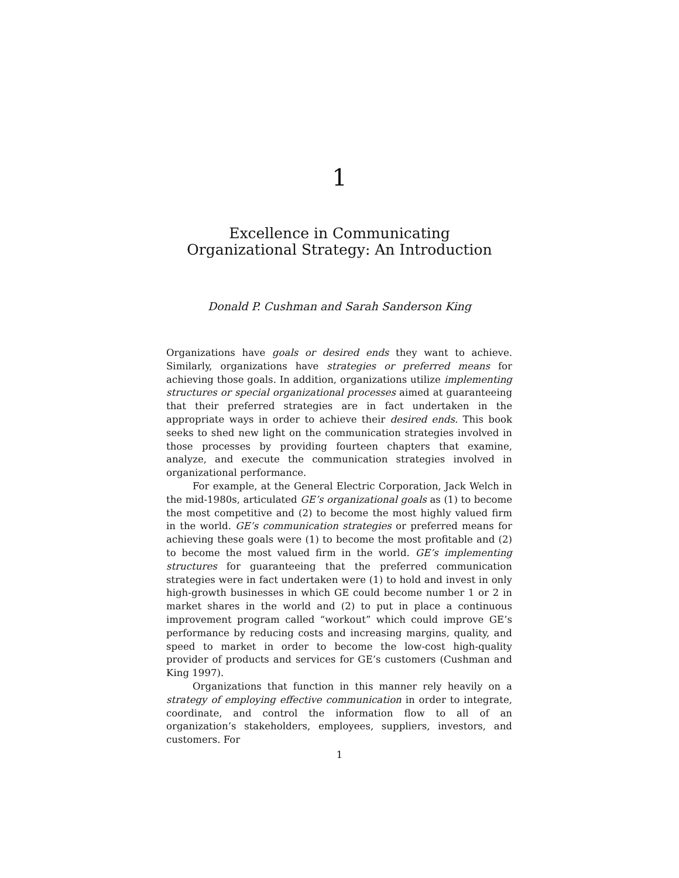1
Excellence in Communicating
Organizational Strategy: An Introduction
Donald P. Cushman and Sarah Sanderson King
Organizations have goals or desired ends they want to achieve. Similarly, organizations have strategies or preferred means for achieving those goals. In addition, organizations utilize implementing structures or special organizational processes aimed at guaranteeing that their preferred strategies are in fact undertaken in the appropriate ways in order to achieve their desired ends. This book seeks to shed new light on the communication strategies involved in those processes by providing fourteen chapters that examine, analyze, and execute the communication strategies involved in organizational performance.
For example, at the General Electric Corporation, Jack Welch in the mid-1980s, articulated GE’s organizational goals as (1) to become the most competitive and (2) to become the most highly valued firm in the world. GE’s communication strategies or preferred means for achieving these goals were (1) to become the most profitable and (2) to become the most valued firm in the world. GE’s implementing structures for guaranteeing that the preferred communication strategies were in fact undertaken were (1) to hold and invest in only high-growth businesses in which GE could become number 1 or 2 in market shares in the world and (2) to put in place a continuous improvement program called “workout” which could improve GE’s performance by reducing costs and increasing margins, quality, and speed to market in order to become the low-cost high-quality provider of products and services for GE’s customers (Cushman and King 1997).
Organizations that function in this manner rely heavily on a strategy of employing effective communication in order to integrate, coordinate, and control the information flow to all of an organization’s stakeholders, employees, suppliers, investors, and customers. For
1